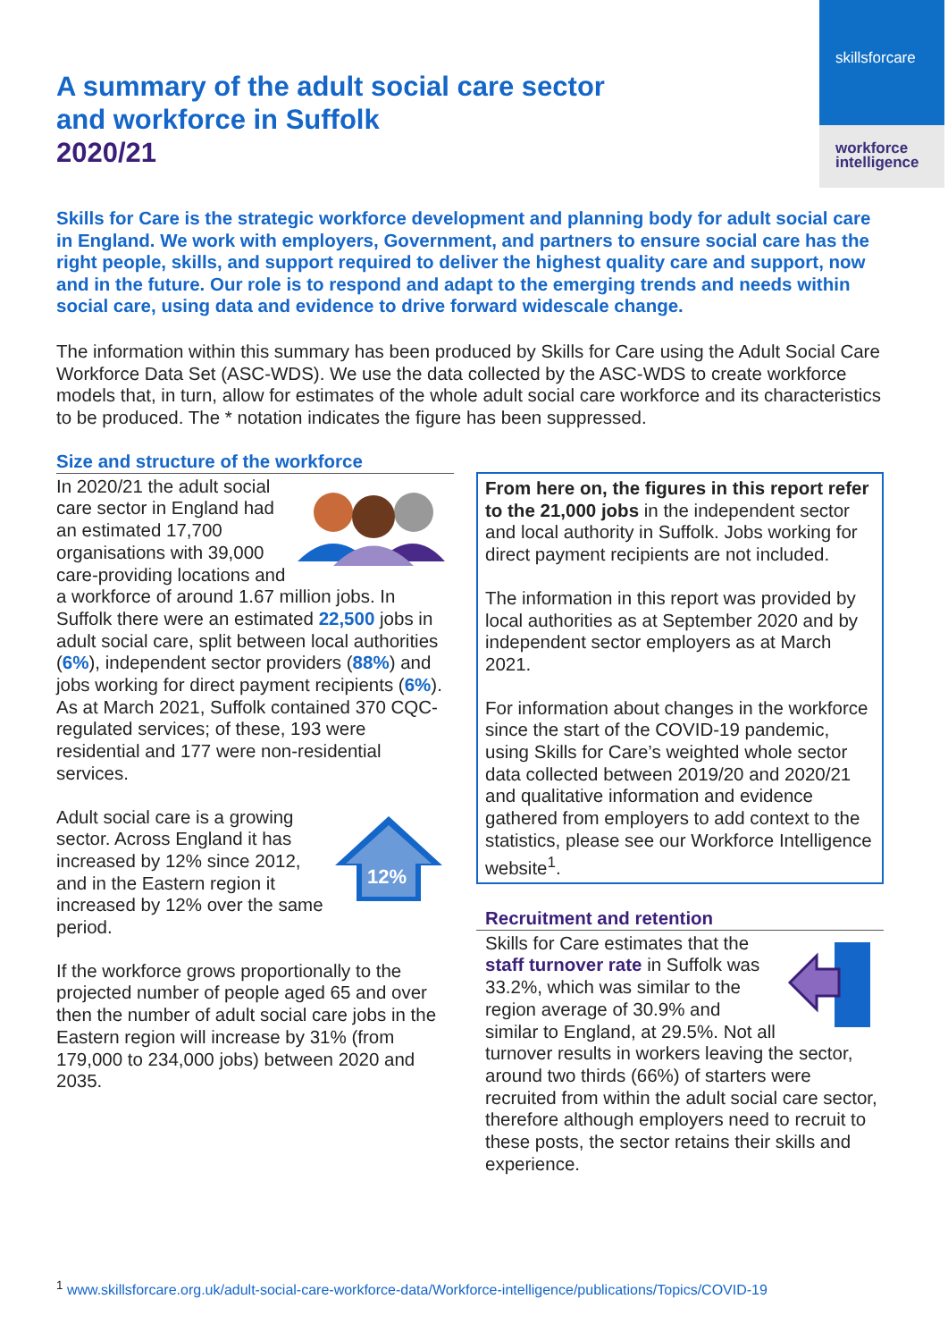skillsforcare
workforce
intelligence
A summary of the adult social care sector
and workforce in Suffolk
2020/21
Skills for Care is the strategic workforce development and planning body for adult social care in England. We work with employers, Government, and partners to ensure social care has the right people, skills, and support required to deliver the highest quality care and support, now and in the future. Our role is to respond and adapt to the emerging trends and needs within social care, using data and evidence to drive forward widescale change.
The information within this summary has been produced by Skills for Care using the Adult Social Care Workforce Data Set (ASC-WDS). We use the data collected by the ASC-WDS to create workforce models that, in turn, allow for estimates of the whole adult social care workforce and its characteristics to be produced. The * notation indicates the figure has been suppressed.
Size and structure of the workforce
In 2020/21 the adult social care sector in England had an estimated 17,700 organisations with 39,000 care-providing locations and a workforce of around 1.67 million jobs. In Suffolk there were an estimated 22,500 jobs in adult social care, split between local authorities (6%), independent sector providers (88%) and jobs working for direct payment recipients (6%). As at March 2021, Suffolk contained 370 CQC-regulated services; of these, 193 were residential and 177 were non-residential services.
12%
Adult social care is a growing sector. Across England it has increased by 12% since 2012, and in the Eastern region it increased by 12% over the same period.
If the workforce grows proportionally to the projected number of people aged 65 and over then the number of adult social care jobs in the Eastern region will increase by 31% (from 179,000 to 234,000 jobs) between 2020 and 2035.
From here on, the figures in this report refer to the 21,000 jobs in the independent sector and local authority in Suffolk. Jobs working for direct payment recipients are not included.
The information in this report was provided by local authorities as at September 2020 and by independent sector employers as at March 2021.
For information about changes in the workforce since the start of the COVID-19 pandemic, using Skills for Care’s weighted whole sector data collected between 2019/20 and 2020/21 and qualitative information and evidence gathered from employers to add context to the statistics, please see our Workforce Intelligence website<sup>1</sup>.
Recruitment and retention
Skills for Care estimates that the staff turnover rate in Suffolk was 33.2%, which was similar to the region average of 30.9% and similar to England, at 29.5%. Not all turnover results in workers leaving the sector, around two thirds (66%) of starters were recruited from within the adult social care sector, therefore although employers need to recruit to these posts, the sector retains their skills and experience.
<sup>1</sup> www.skillsforcare.org.uk/adult-social-care-workforce-data/Workforce-intelligence/publications/Topics/COVID-19